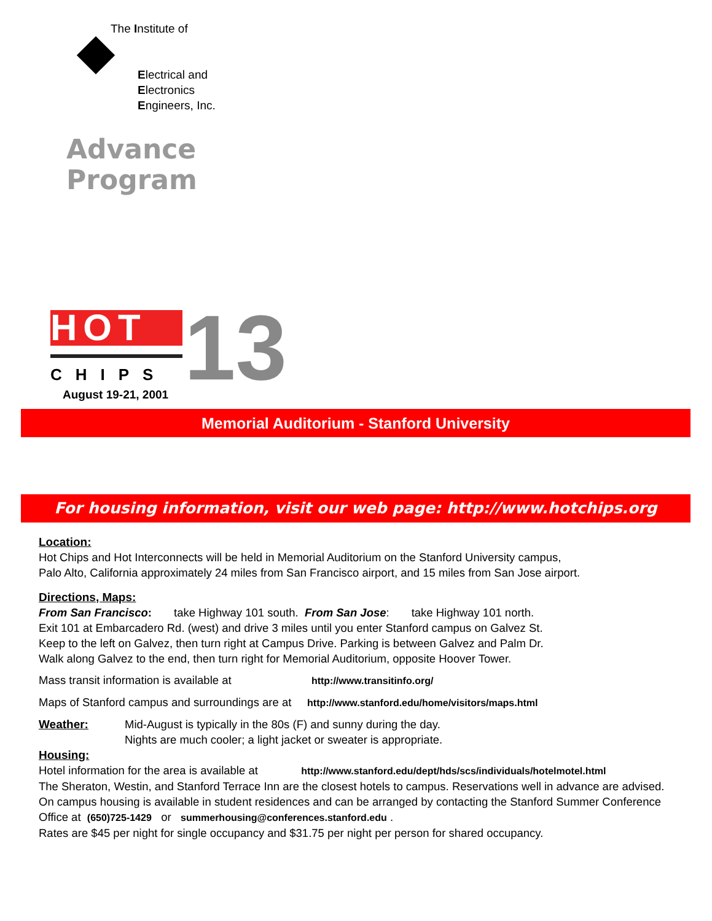The Institute of
Electrical and
Electronics
Engineers, Inc.
Advance
Program
HOT
CHIPS
August 19-21, 2001
13
Memorial Auditorium - Stanford University
For housing information, visit our web page: http://www.hotchips.org
Location:
Hot Chips and Hot Interconnects will be held in Memorial Auditorium on the Stanford University campus,
Palo Alto, California approximately 24 miles from San Francisco airport, and 15 miles from San Jose airport.
Directions, Maps:
From San Francisco: take Highway 101 south. From San Jose: take Highway 101 north.
Exit 101 at Embarcadero Rd. (west) and drive 3 miles until you enter Stanford campus on Galvez St.
Keep to the left on Galvez, then turn right at Campus Drive. Parking is between Galvez and Palm Dr.
Walk along Galvez to the end, then turn right for Memorial Auditorium, opposite Hoover Tower.
Mass transit information is available at http://www.transitinfo.org/
Maps of Stanford campus and surroundings are at http://www.stanford.edu/home/visitors/maps.html
Weather: Mid-August is typically in the 80s (F) and sunny during the day.
Nights are much cooler; a light jacket or sweater is appropriate.
Housing:
Hotel information for the area is available at http://www.stanford.edu/dept/hds/scs/individuals/hotelmotel.html
The Sheraton, Westin, and Stanford Terrace Inn are the closest hotels to campus. Reservations well in advance are advised.
On campus housing is available in student residences and can be arranged by contacting the Stanford Summer Conference
Office at (650)725-1429 or summerhousing@conferences.stanford.edu .
Rates are $45 per night for single occupancy and $31.75 per night per person for shared occupancy.